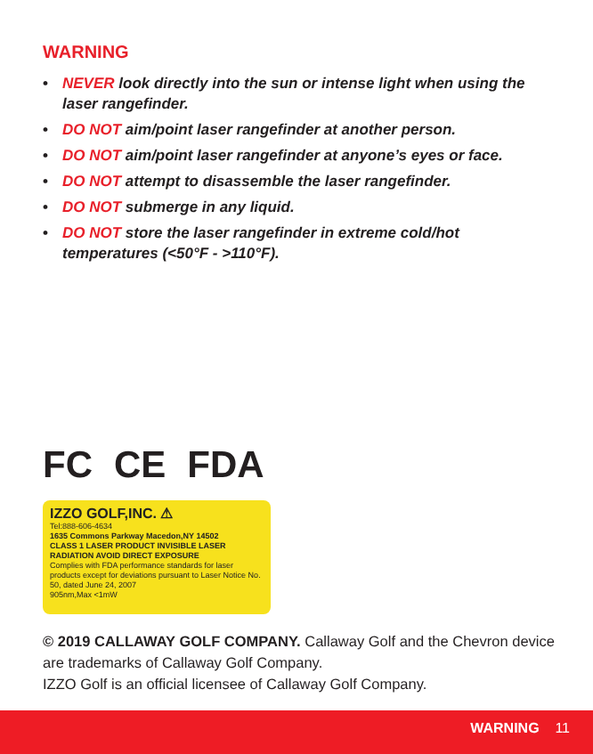WARNING
• NEVER look directly into the sun or intense light when using the laser rangefinder.
• DO NOT aim/point laser rangefinder at another person.
• DO NOT aim/point laser rangefinder at anyone’s eyes or face.
• DO NOT attempt to disassemble the laser rangefinder.
• DO NOT submerge in any liquid.
• DO NOT store the laser rangefinder in extreme cold/hot temperatures (<50°F - >110°F).
FC CE FDA
IZZO GOLF,INC. ⚠
Tel:888-606-4634
1635 Commons Parkway Macedon,NY 14502
CLASS 1 LASER PRODUCT INVISIBLE LASER RADIATION AVOID DIRECT EXPOSURE
Complies with FDA performance standards for laser products except for deviations pursuant to Laser Notice No. 50, dated June 24, 2007
905nm,Max <1mW
© 2019 CALLAWAY GOLF COMPANY. Callaway Golf and the Chevron device are trademarks of Callaway Golf Company.
IZZO Golf is an official licensee of Callaway Golf Company.
WARNING 11